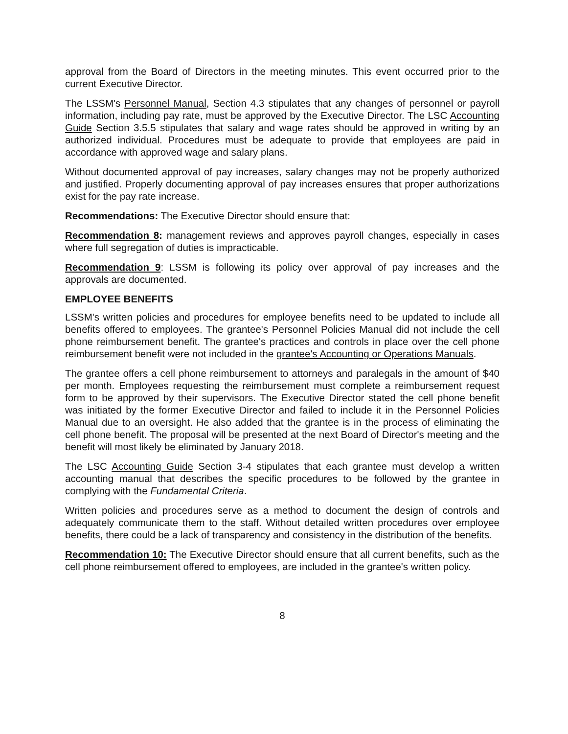approval from the Board of Directors in the meeting minutes. This event occurred prior to the current Executive Director.
The LSSM's Personnel Manual, Section 4.3 stipulates that any changes of personnel or payroll information, including pay rate, must be approved by the Executive Director. The LSC Accounting Guide Section 3.5.5 stipulates that salary and wage rates should be approved in writing by an authorized individual. Procedures must be adequate to provide that employees are paid in accordance with approved wage and salary plans.
Without documented approval of pay increases, salary changes may not be properly authorized and justified. Properly documenting approval of pay increases ensures that proper authorizations exist for the pay rate increase.
Recommendations: The Executive Director should ensure that:
Recommendation 8: management reviews and approves payroll changes, especially in cases where full segregation of duties is impracticable.
Recommendation 9: LSSM is following its policy over approval of pay increases and the approvals are documented.
EMPLOYEE BENEFITS
LSSM's written policies and procedures for employee benefits need to be updated to include all benefits offered to employees. The grantee's Personnel Policies Manual did not include the cell phone reimbursement benefit. The grantee's practices and controls in place over the cell phone reimbursement benefit were not included in the grantee's Accounting or Operations Manuals.
The grantee offers a cell phone reimbursement to attorneys and paralegals in the amount of $40 per month. Employees requesting the reimbursement must complete a reimbursement request form to be approved by their supervisors. The Executive Director stated the cell phone benefit was initiated by the former Executive Director and failed to include it in the Personnel Policies Manual due to an oversight. He also added that the grantee is in the process of eliminating the cell phone benefit. The proposal will be presented at the next Board of Director's meeting and the benefit will most likely be eliminated by January 2018.
The LSC Accounting Guide Section 3-4 stipulates that each grantee must develop a written accounting manual that describes the specific procedures to be followed by the grantee in complying with the Fundamental Criteria.
Written policies and procedures serve as a method to document the design of controls and adequately communicate them to the staff. Without detailed written procedures over employee benefits, there could be a lack of transparency and consistency in the distribution of the benefits.
Recommendation 10: The Executive Director should ensure that all current benefits, such as the cell phone reimbursement offered to employees, are included in the grantee's written policy.
8